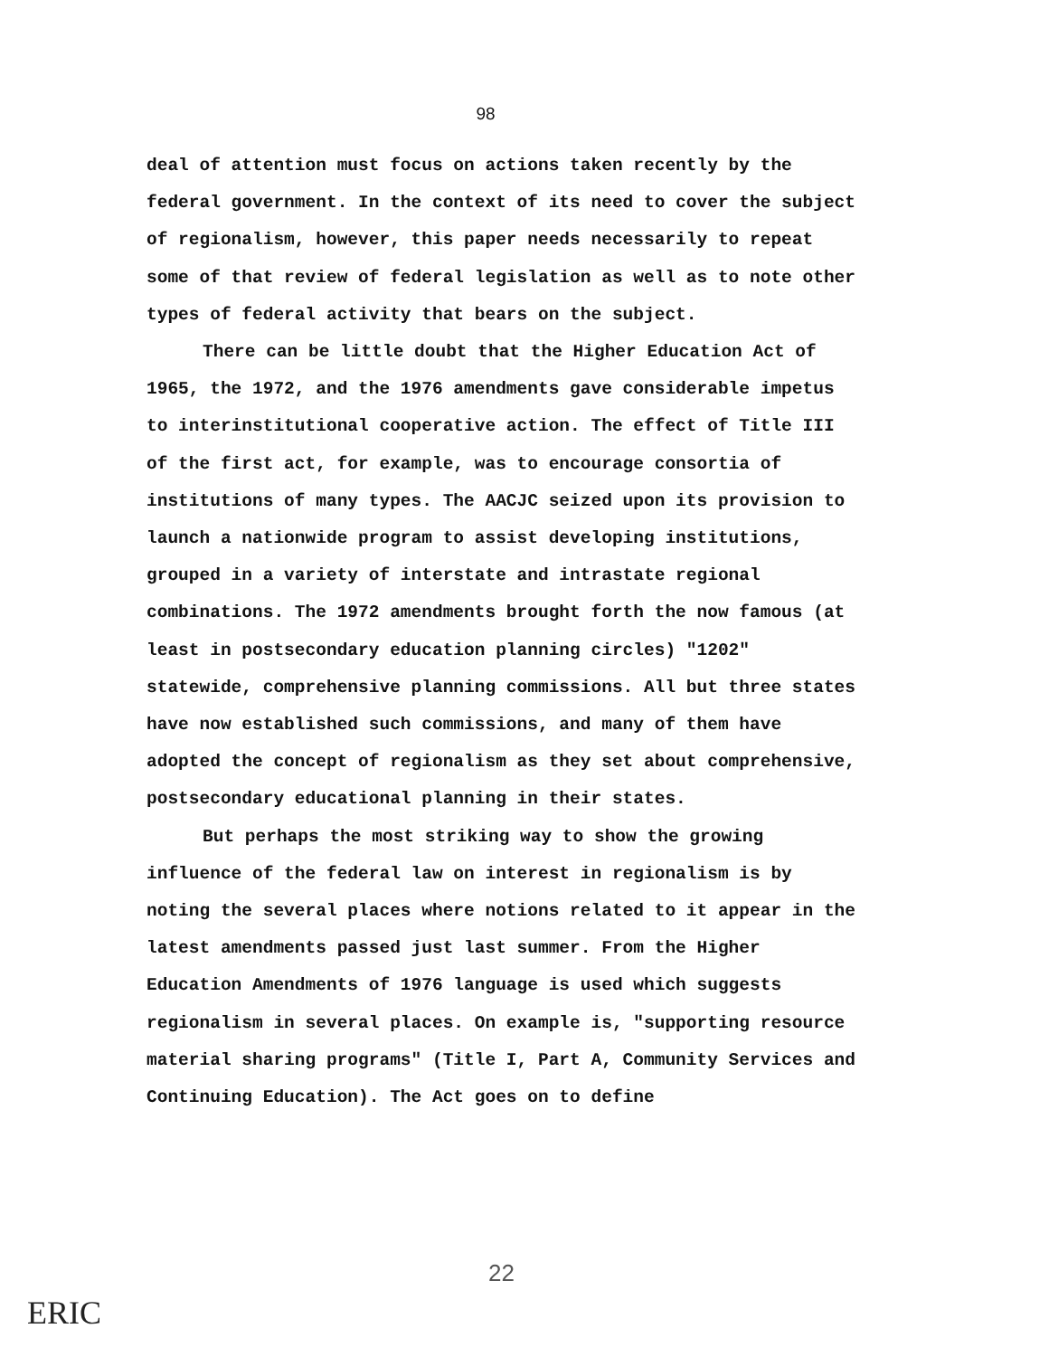98
deal of attention must focus on actions taken recently by the federal government. In the context of its need to cover the subject of regionalism, however, this paper needs necessarily to repeat some of that review of federal legislation as well as to note other types of federal activity that bears on the subject.
There can be little doubt that the Higher Education Act of 1965, the 1972, and the 1976 amendments gave considerable impetus to interinstitutional cooperative action. The effect of Title III of the first act, for example, was to encourage consortia of institutions of many types. The AACJC seized upon its provision to launch a nationwide program to assist developing institutions, grouped in a variety of interstate and intrastate regional combinations. The 1972 amendments brought forth the now famous (at least in postsecondary education planning circles) "1202" statewide, comprehensive planning commissions. All but three states have now established such commissions, and many of them have adopted the concept of regionalism as they set about comprehensive, postsecondary educational planning in their states.
But perhaps the most striking way to show the growing influence of the federal law on interest in regionalism is by noting the several places where notions related to it appear in the latest amendments passed just last summer. From the Higher Education Amendments of 1976 language is used which suggests regionalism in several places. On example is, "supporting resource material sharing programs" (Title I, Part A, Community Services and Continuing Education). The Act goes on to define
22
ERIC